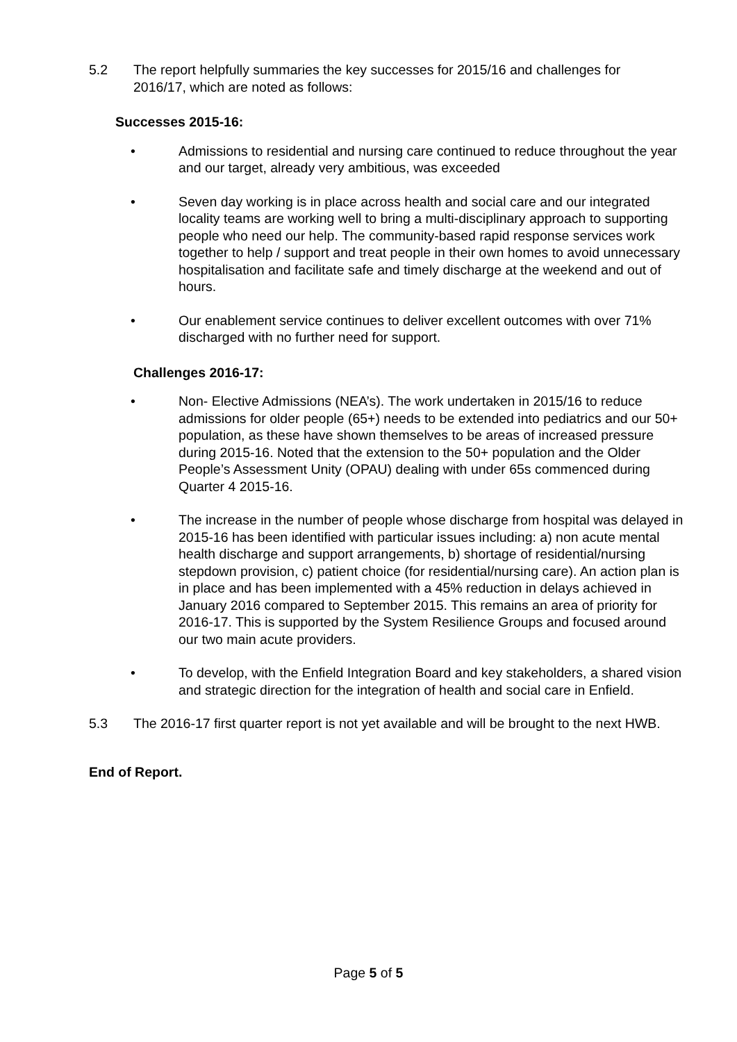5.2 The report helpfully summaries the key successes for 2015/16 and challenges for 2016/17, which are noted as follows:
Successes 2015-16:
• Admissions to residential and nursing care continued to reduce throughout the year and our target, already very ambitious, was exceeded
• Seven day working is in place across health and social care and our integrated locality teams are working well to bring a multi-disciplinary approach to supporting people who need our help. The community-based rapid response services work together to help / support and treat people in their own homes to avoid unnecessary hospitalisation and facilitate safe and timely discharge at the weekend and out of hours.
• Our enablement service continues to deliver excellent outcomes with over 71% discharged with no further need for support.
Challenges 2016-17:
• Non- Elective Admissions (NEA’s). The work undertaken in 2015/16 to reduce admissions for older people (65+) needs to be extended into pediatrics and our 50+ population, as these have shown themselves to be areas of increased pressure during 2015-16. Noted that the extension to the 50+ population and the Older People’s Assessment Unity (OPAU) dealing with under 65s commenced during Quarter 4 2015-16.
• The increase in the number of people whose discharge from hospital was delayed in 2015-16 has been identified with particular issues including: a) non acute mental health discharge and support arrangements, b) shortage of residential/nursing stepdown provision, c) patient choice (for residential/nursing care). An action plan is in place and has been implemented with a 45% reduction in delays achieved in January 2016 compared to September 2015. This remains an area of priority for 2016-17. This is supported by the System Resilience Groups and focused around our two main acute providers.
• To develop, with the Enfield Integration Board and key stakeholders, a shared vision and strategic direction for the integration of health and social care in Enfield.
5.3 The 2016-17 first quarter report is not yet available and will be brought to the next HWB.
End of Report.
Page 5 of 5